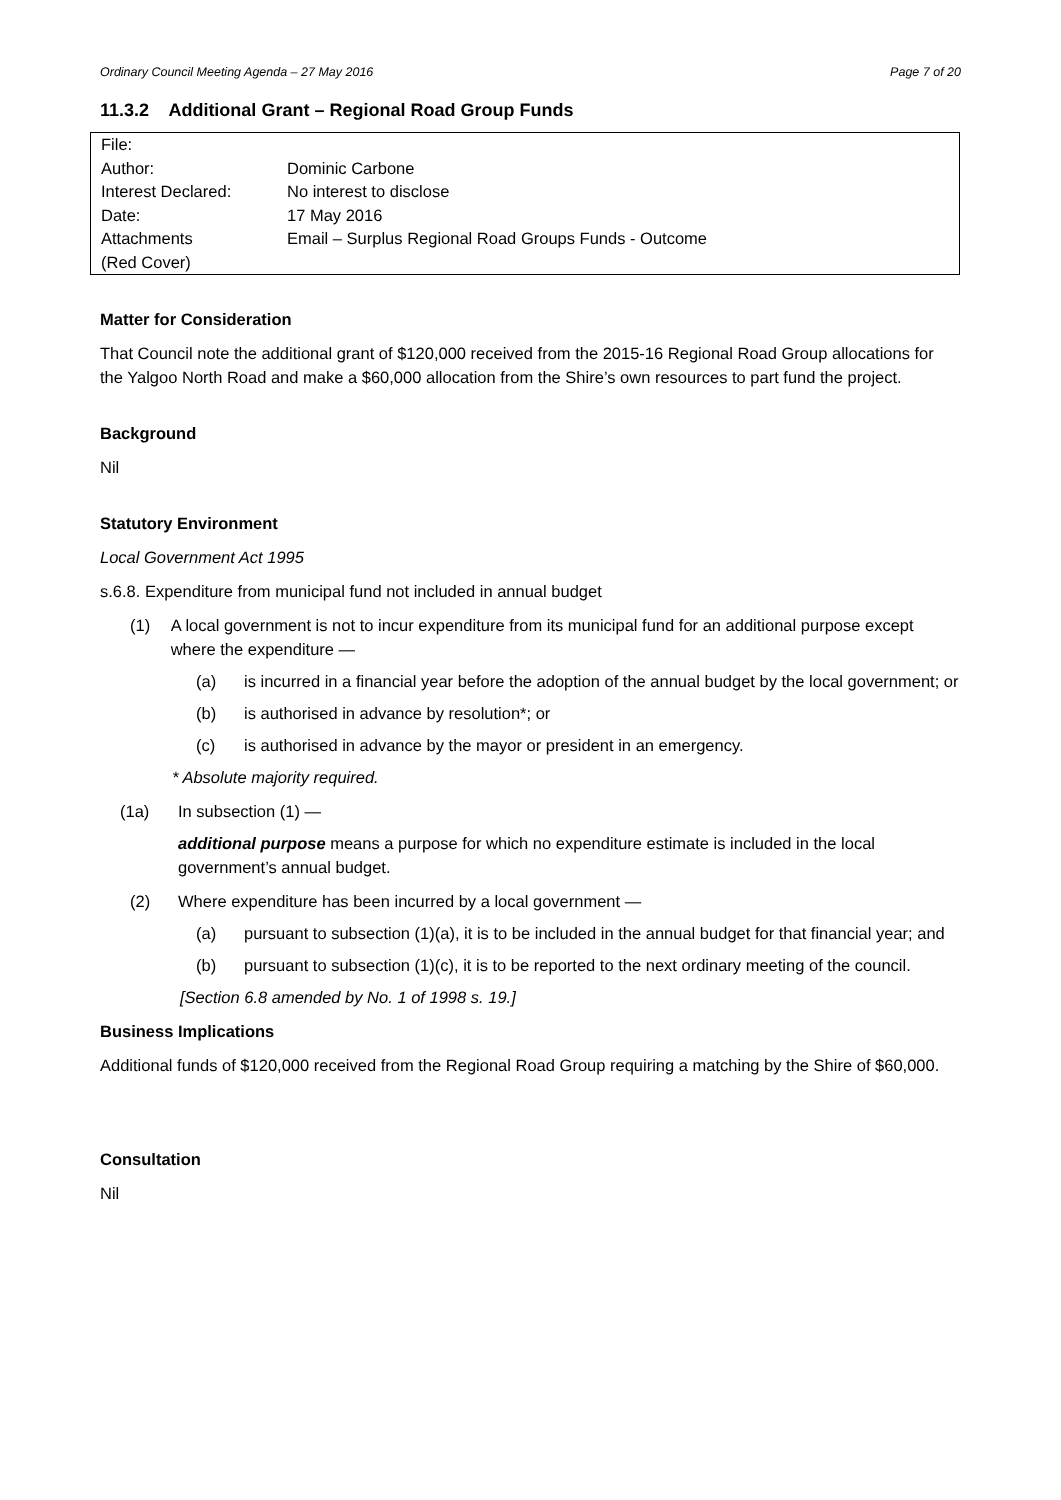Ordinary Council Meeting Agenda – 27 May 2016 Page 7 of 20
11.3.2 Additional Grant – Regional Road Group Funds
| File: | |
| Author: | Dominic Carbone |
| Interest Declared: | No interest to disclose |
| Date: | 17 May 2016 |
| Attachments (Red Cover) | Email – Surplus Regional Road Groups Funds - Outcome |
Matter for Consideration
That Council note the additional grant of $120,000 received from the 2015-16 Regional Road Group allocations for the Yalgoo North Road and make a $60,000 allocation from the Shire’s own resources to part fund the project.
Background
Nil
Statutory Environment
Local Government Act 1995
s.6.8. Expenditure from municipal fund not included in annual budget
(1) A local government is not to incur expenditure from its municipal fund for an additional purpose except where the expenditure —
(a) is incurred in a financial year before the adoption of the annual budget by the local government; or
(b) is authorised in advance by resolution*; or
(c) is authorised in advance by the mayor or president in an emergency.
* Absolute majority required.
(1a) In subsection (1) —
additional purpose means a purpose for which no expenditure estimate is included in the local government’s annual budget.
(2) Where expenditure has been incurred by a local government —
(a) pursuant to subsection (1)(a), it is to be included in the annual budget for that financial year; and
(b) pursuant to subsection (1)(c), it is to be reported to the next ordinary meeting of the council.
[Section 6.8 amended by No. 1 of 1998 s. 19.]
Business Implications
Additional funds of $120,000 received from the Regional Road Group requiring a matching by the Shire of $60,000.
Consultation
Nil